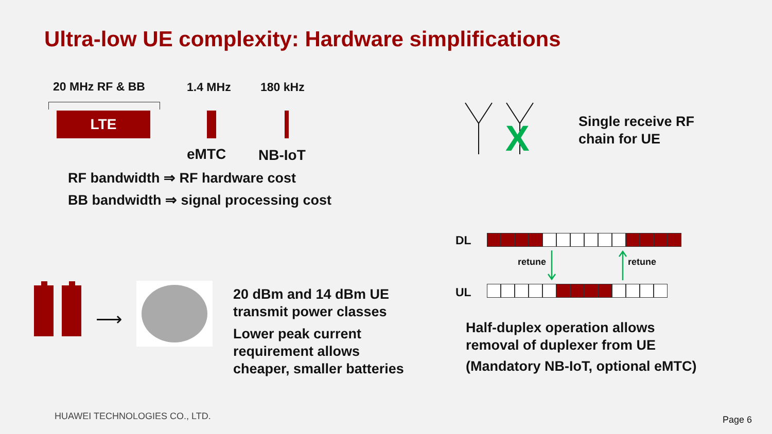Ultra-low UE complexity: Hardware simplifications
20 MHz RF & BB 1.4 MHz 180 kHz
LTE
eMTC NB-IoT
RF bandwidth ⇒ RF hardware cost
BB bandwidth ⇒ signal processing cost
X
Single receive RF
chain for UE
DL
retune retune
UL
Half-duplex operation allows
removal of duplexer from UE
(Mandatory NB-IoT, optional eMTC)
⟶
20 dBm and 14 dBm UE
transmit power classes
Lower peak current
requirement allows
cheaper, smaller batteries
HUAWEI TECHNOLOGIES CO., LTD. Page 6